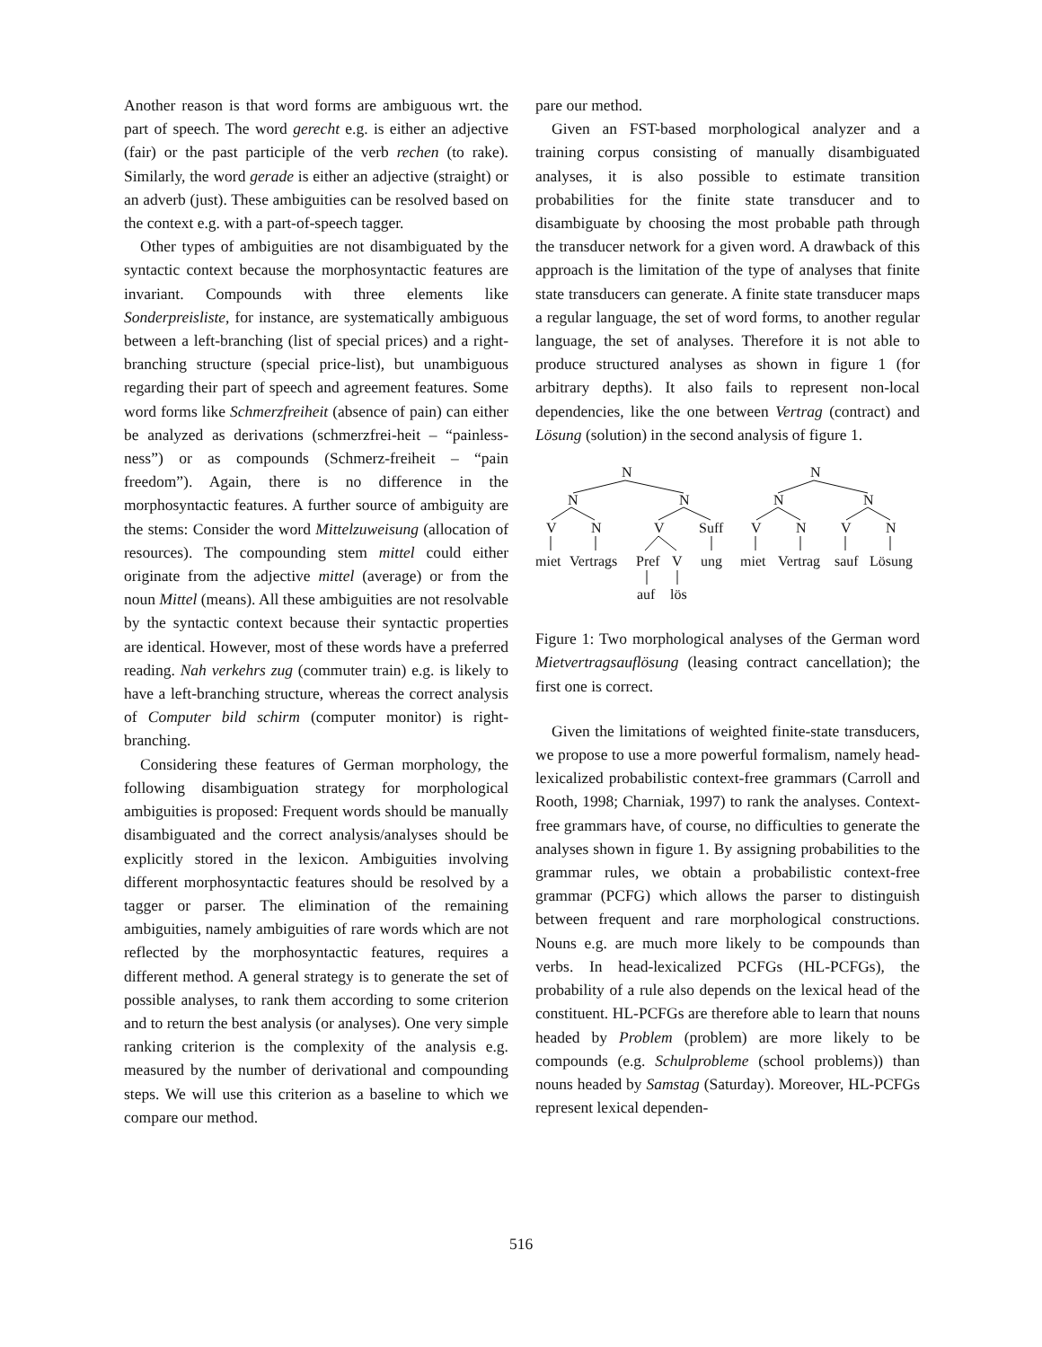Another reason is that word forms are ambiguous wrt. the part of speech. The word gerecht e.g. is either an adjective (fair) or the past participle of the verb rechen (to rake). Similarly, the word gerade is either an adjective (straight) or an adverb (just). These ambiguities can be resolved based on the context e.g. with a part-of-speech tagger.
Other types of ambiguities are not disambiguated by the syntactic context because the morphosyntactic features are invariant. Compounds with three elements like Sonderpreisliste, for instance, are systematically ambiguous between a left-branching (list of special prices) and a right-branching structure (special price-list), but unambiguous regarding their part of speech and agreement features. Some word forms like Schmerzfreiheit (absence of pain) can either be analyzed as derivations (schmerzfrei-heit – “painless-ness”) or as compounds (Schmerz-freiheit – “pain freedom”). Again, there is no difference in the morphosyntactic features. A further source of ambiguity are the stems: Consider the word Mittelzuweisung (allocation of resources). The compounding stem mittel could either originate from the adjective mittel (average) or from the noun Mittel (means). All these ambiguities are not resolvable by the syntactic context because their syntactic properties are identical. However, most of these words have a preferred reading. Nah verkehrs zug (commuter train) e.g. is likely to have a left-branching structure, whereas the correct analysis of Computer bild schirm (computer monitor) is right-branching.
Considering these features of German morphology, the following disambiguation strategy for morphological ambiguities is proposed: Frequent words should be manually disambiguated and the correct analysis/analyses should be explicitly stored in the lexicon. Ambiguities involving different morphosyntactic features should be resolved by a tagger or parser. The elimination of the remaining ambiguities, namely ambiguities of rare words which are not reflected by the morphosyntactic features, requires a different method. A general strategy is to generate the set of possible analyses, to rank them according to some criterion and to return the best analysis (or analyses). One very simple ranking criterion is the complexity of the analysis e.g. measured by the number of derivational and compounding steps. We will use this criterion as a baseline to which we compare our method.
pare our method.
Given an FST-based morphological analyzer and a training corpus consisting of manually disambiguated analyses, it is also possible to estimate transition probabilities for the finite state transducer and to disambiguate by choosing the most probable path through the transducer network for a given word. A drawback of this approach is the limitation of the type of analyses that finite state transducers can generate. A finite state transducer maps a regular language, the set of word forms, to another regular language, the set of analyses. Therefore it is not able to produce structured analyses as shown in figure 1 (for arbitrary depths). It also fails to represent non-local dependencies, like the one between Vertrag (contract) and Lösung (solution) in the second analysis of figure 1.
N
N
N
V
N
V
Suff
miet
Vertrags
Pref
V
ung
auf
lös
N
N
N
V
N
V
N
miet
Vertrag
sauf
Lösung
Figure 1: Two morphological analyses of the German word Mietvertragsauflösung (leasing contract cancellation); the first one is correct.
Given the limitations of weighted finite-state transducers, we propose to use a more powerful formalism, namely head-lexicalized probabilistic context-free grammars (Carroll and Rooth, 1998; Charniak, 1997) to rank the analyses. Context-free grammars have, of course, no difficulties to generate the analyses shown in figure 1. By assigning probabilities to the grammar rules, we obtain a probabilistic context-free grammar (PCFG) which allows the parser to distinguish between frequent and rare morphological constructions. Nouns e.g. are much more likely to be compounds than verbs. In head-lexicalized PCFGs (HL-PCFGs), the probability of a rule also depends on the lexical head of the constituent. HL-PCFGs are therefore able to learn that nouns headed by Problem (problem) are more likely to be compounds (e.g. Schulprobleme (school problems)) than nouns headed by Samstag (Saturday). Moreover, HL-PCFGs represent lexical dependen-
516